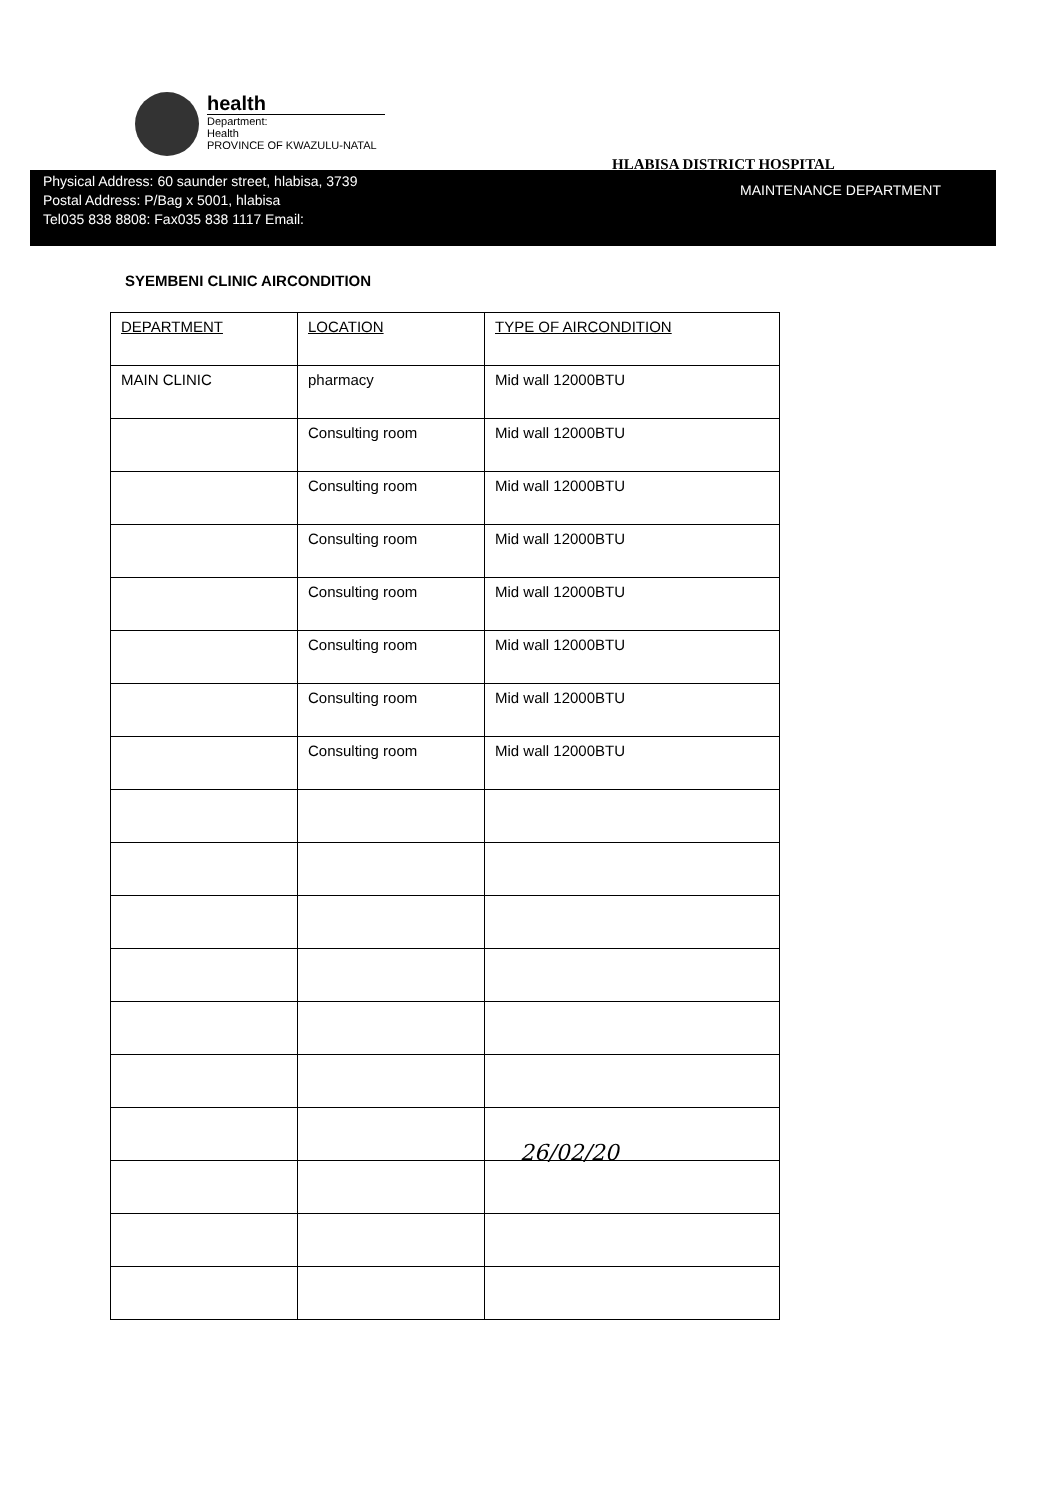health
Department:
Health
PROVINCE OF KWAZULU-NATAL
HLABISA DISTRICT HOSPITAL
Physical Address: 60 saunder street, hlabisa, 3739
Postal Address: P/Bag x 5001, hlabisa
Tel035 838 8808: Fax035 838 1117 Email:
MAINTENANCE DEPARTMENT
SYEMBENI CLINIC AIRCONDITION
| DEPARTMENT | LOCATION | TYPE OF AIRCONDITION |
| --- | --- | --- |
| MAIN CLINIC | pharmacy | Mid wall 12000BTU |
| | Consulting room | Mid wall 12000BTU |
| | Consulting room | Mid wall 12000BTU |
| | Consulting room | Mid wall 12000BTU |
| | Consulting room | Mid wall 12000BTU |
| | Consulting room | Mid wall 12000BTU |
| | Consulting room | Mid wall 12000BTU |
| | Consulting room | Mid wall 12000BTU |
26/02/20